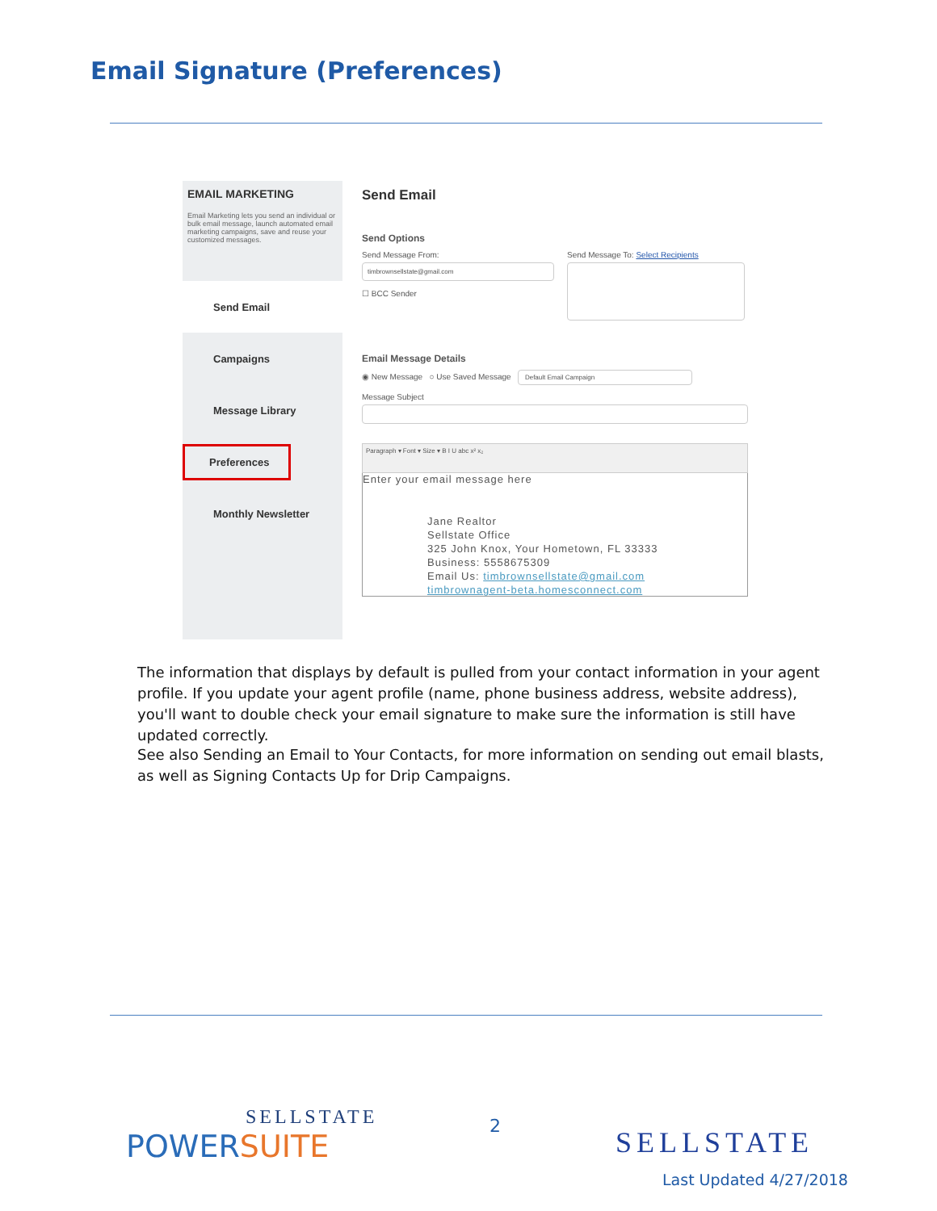Email Signature (Preferences)
EMAIL MARKETING
Email Marketing lets you send an individual or bulk email message, launch automated email marketing campaigns, save and reuse your customized messages.
Send Email
Campaigns
Message Library
Preferences
Monthly Newsletter
Send Email
Send Options
Send Message From:
timbrownsellstate@gmail.com
☐ BCC Sender
Send Message To: Select Recipients
Email Message Details
◉ New Message ○ Use Saved Message Default Email Campaign
Message Subject
Paragraph ▾ Font ▾ Size ▾ B I U abc x² x₂
Enter your email message here
Jane Realtor
Sellstate Office
325 John Knox, Your Hometown, FL 33333
Business: 5558675309
Email Us: timbrownsellstate@gmail.com
timbrownagent-beta.homesconnect.com
The information that displays by default is pulled from your contact information in your agent profile. If you update your agent profile (name, phone business address, website address), you'll want to double check your email signature to make sure the information is still have updated correctly.
See also Sending an Email to Your Contacts, for more information on sending out email blasts, as well as Signing Contacts Up for Drip Campaigns.
SELLSTATE
POWERSUITE
2 SELLSTATE
Last Updated 4/27/2018